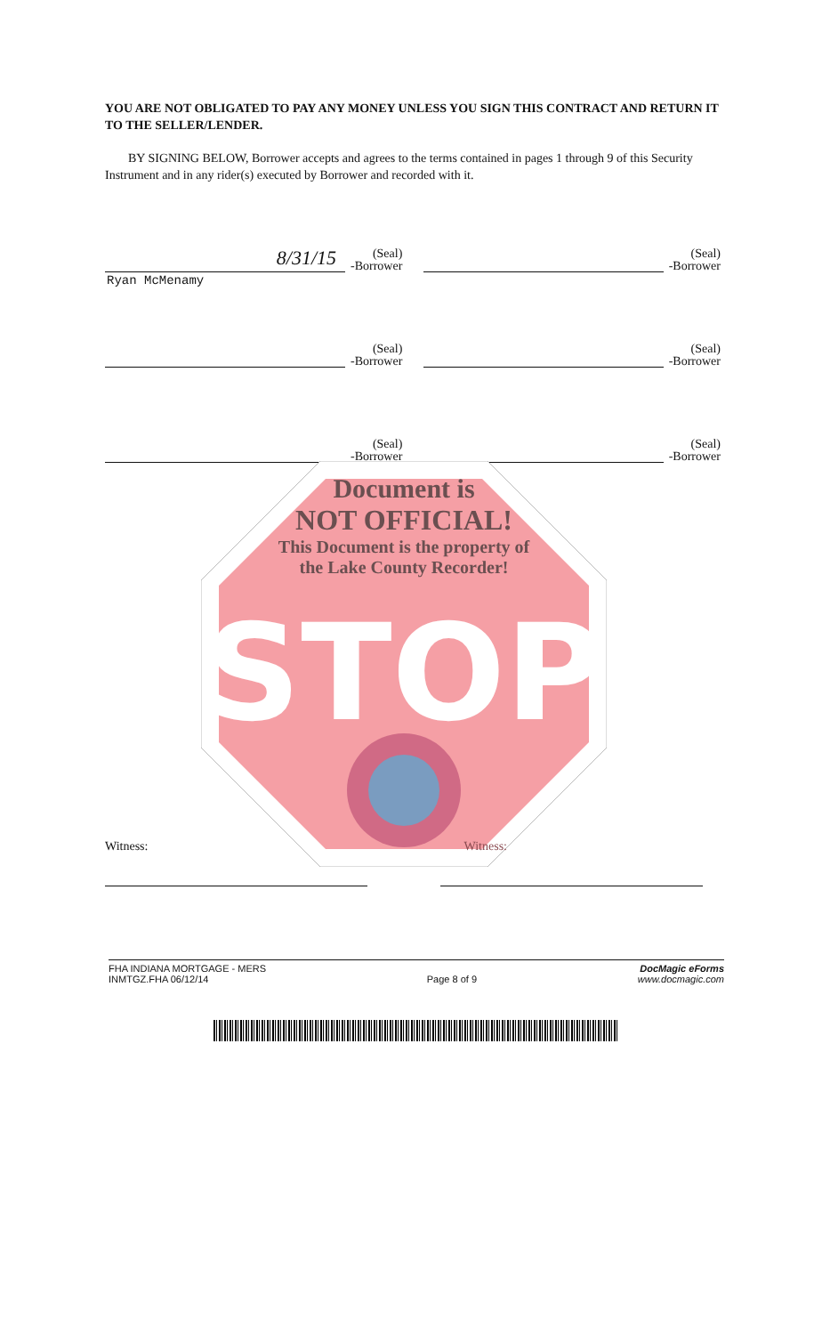YOU ARE NOT OBLIGATED TO PAY ANY MONEY UNLESS YOU SIGN THIS CONTRACT AND RETURN IT TO THE SELLER/LENDER.
BY SIGNING BELOW, Borrower accepts and agrees to the terms contained in pages 1 through 9 of this Security Instrument and in any rider(s) executed by Borrower and recorded with it.
Ryan McMenamy
8/31/15
(Seal)
-Borrower
(Seal)
-Borrower
(Seal)
-Borrower
(Seal)
-Borrower
(Seal)
-Borrower
(Seal)
-Borrower
STOP
Document is
NOT OFFICIAL!
This Document is the property of
the Lake County Recorder!
Witness: Witness:
FHA INDIANA MORTGAGE - MERS
INMTGZ.FHA 06/12/14
Page 8 of 9
DocMagic eForms
www.docmagic.com